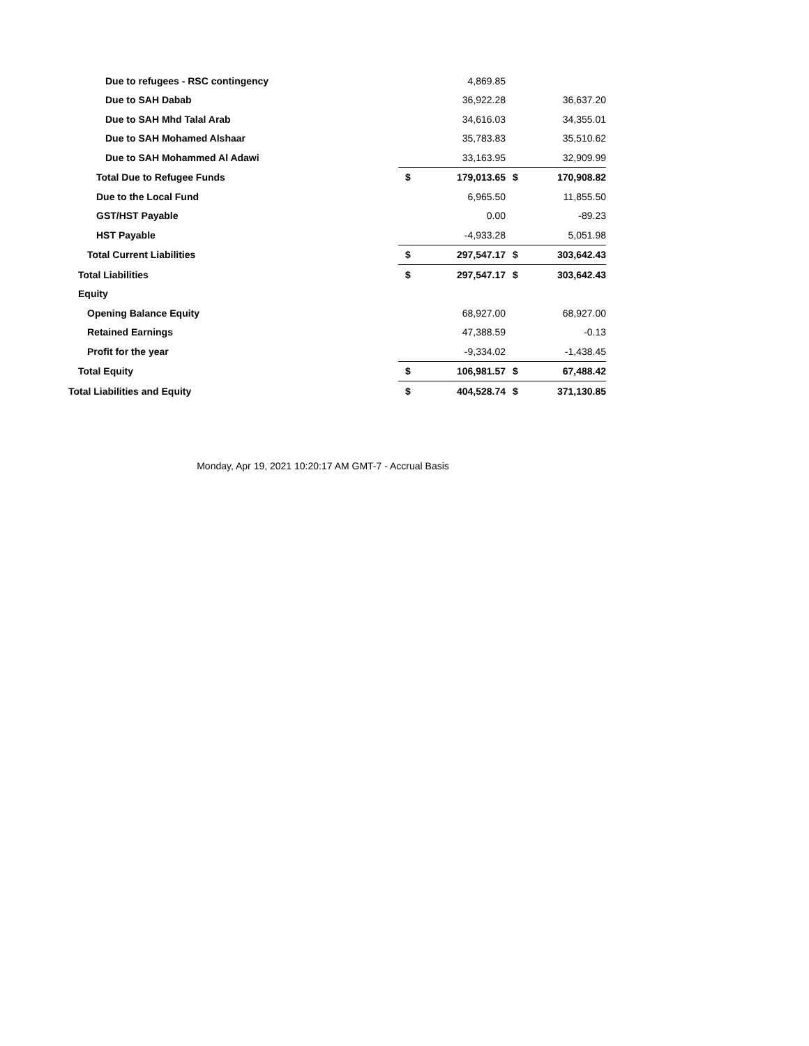| Due to refugees - RSC contingency | | 4,869.85 | | |
| Due to SAH Dabab | | 36,922.28 | | 36,637.20 |
| Due to SAH Mhd Talal Arab | | 34,616.03 | | 34,355.01 |
| Due to SAH Mohamed Alshaar | | 35,783.83 | | 35,510.62 |
| Due to SAH Mohammed Al Adawi | | 33,163.95 | | 32,909.99 |
| Total Due to Refugee Funds | $ | 179,013.65 | $ | 170,908.82 |
| Due to the Local Fund | | 6,965.50 | | 11,855.50 |
| GST/HST Payable | | 0.00 | | -89.23 |
| HST Payable | | -4,933.28 | | 5,051.98 |
| Total Current Liabilities | $ | 297,547.17 | $ | 303,642.43 |
| Total Liabilities | $ | 297,547.17 | $ | 303,642.43 |
| Equity | | | | |
| Opening Balance Equity | | 68,927.00 | | 68,927.00 |
| Retained Earnings | | 47,388.59 | | -0.13 |
| Profit for the year | | -9,334.02 | | -1,438.45 |
| Total Equity | $ | 106,981.57 | $ | 67,488.42 |
| Total Liabilities and Equity | $ | 404,528.74 | $ | 371,130.85 |
Monday, Apr 19, 2021 10:20:17 AM GMT-7 - Accrual Basis